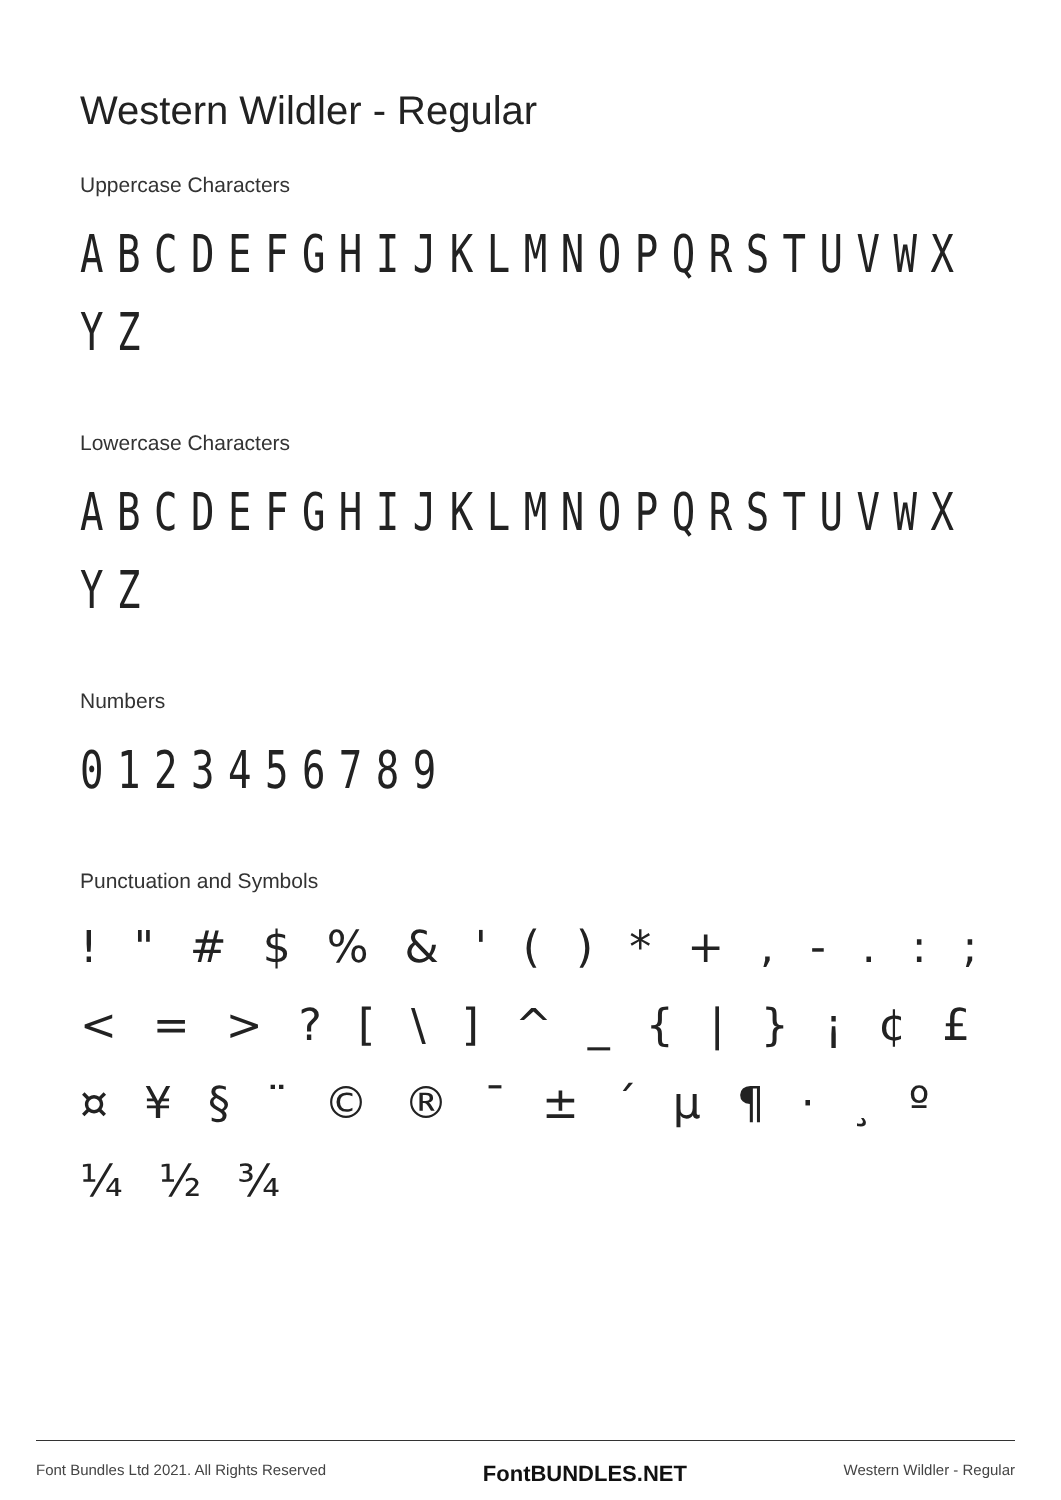Western Wildler - Regular
Uppercase Characters
ABCDEFGHIJKLMNOPQRSTUVWX YZ
Lowercase Characters
ABCDEFGHIJKLMNOPQRSTUVWX YZ
Numbers
0123456789
Punctuation and Symbols
! " # $ % & ' ( ) * + , - . : ; < = > ? [ \ ] ^ _ { | } ¡ ¢ £ ¤ ¥ § ¨ © ® ¯ ± ´ µ ¶ · ¸ º ¼ ½ ¾
Font Bundles Ltd 2021. All Rights Reserved FontBUNDLES.NET Western Wildler - Regular